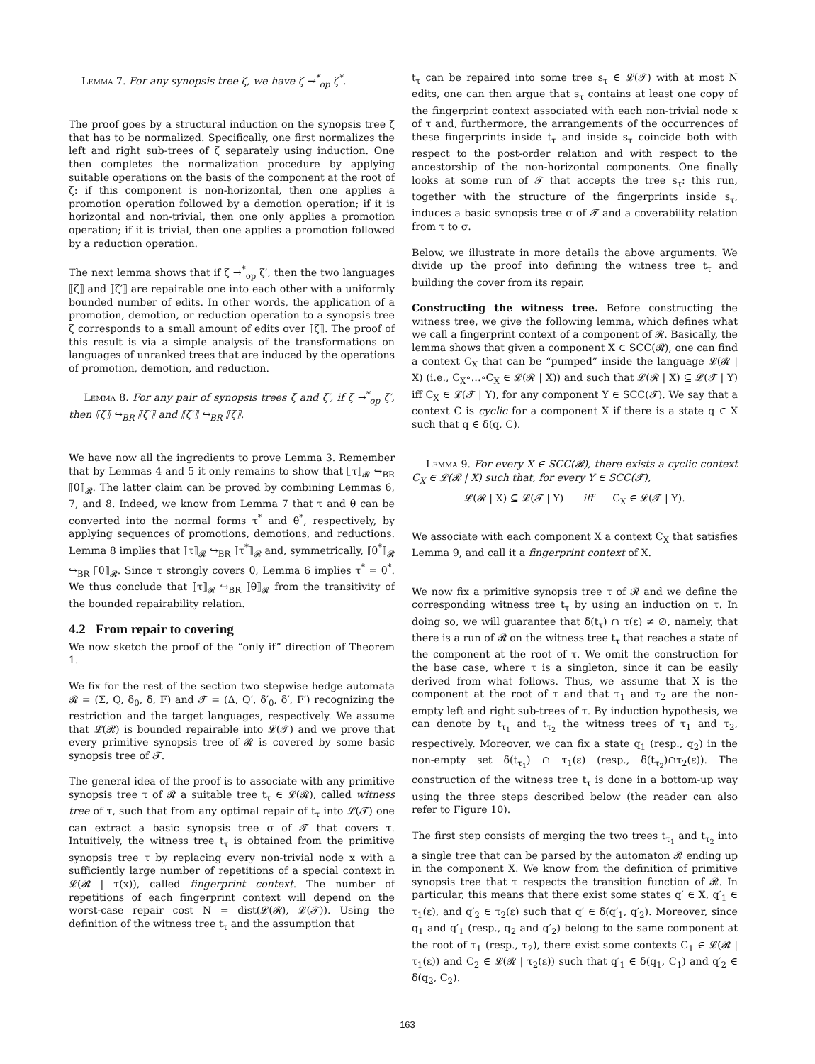Lemma 7. For any synopsis tree ζ, we have ζ →<sup>*</sup><sub>op</sub> ζ<sup>*</sup>.
The proof goes by a structural induction on the synopsis tree ζ that has to be normalized. Specifically, one first normalizes the left and right sub-trees of ζ separately using induction. One then completes the normalization procedure by applying suitable operations on the basis of the component at the root of ζ: if this component is non-horizontal, then one applies a promotion operation followed by a demotion operation; if it is horizontal and non-trivial, then one only applies a promotion operation; if it is trivial, then one applies a promotion followed by a reduction operation.
The next lemma shows that if ζ →<sup>*</sup><sub>op</sub> ζ′, then the two languages ⟦ζ⟧ and ⟦ζ′⟧ are repairable one into each other with a uniformly bounded number of edits. In other words, the application of a promotion, demotion, or reduction operation to a synopsis tree ζ corresponds to a small amount of edits over ⟦ζ⟧. The proof of this result is via a simple analysis of the transformations on languages of unranked trees that are induced by the operations of promotion, demotion, and reduction.
Lemma 8. For any pair of synopsis trees ζ and ζ′, if ζ →<sup>*</sup><sub>op</sub> ζ′, then ⟦ζ⟧ ↪<sub>BR</sub> ⟦ζ′⟧ and ⟦ζ′⟧ ↪<sub>BR</sub> ⟦ζ⟧.
We have now all the ingredients to prove Lemma 3. Remember that by Lemmas 4 and 5 it only remains to show that ⟦τ⟧<sub>𝓡</sub> ↪<sub>BR</sub> ⟦θ⟧<sub>𝓡</sub>. The latter claim can be proved by combining Lemmas 6, 7, and 8. Indeed, we know from Lemma 7 that τ and θ can be converted into the normal forms τ<sup>*</sup> and θ<sup>*</sup>, respectively, by applying sequences of promotions, demotions, and reductions. Lemma 8 implies that ⟦τ⟧<sub>𝓡</sub> ↪<sub>BR</sub> ⟦τ<sup>*</sup>⟧<sub>𝓡</sub> and, symmetrically, ⟦θ<sup>*</sup>⟧<sub>𝓡</sub> ↪<sub>BR</sub> ⟦θ⟧<sub>𝓡</sub>. Since τ strongly covers θ, Lemma 6 implies τ<sup>*</sup> = θ<sup>*</sup>. We thus conclude that ⟦τ⟧<sub>𝓡</sub> ↪<sub>BR</sub> ⟦θ⟧<sub>𝓡</sub> from the transitivity of the bounded repairability relation.
4.2 From repair to covering
We now sketch the proof of the “only if” direction of Theorem 1.
We fix for the rest of the section two stepwise hedge automata 𝓡 = (Σ, Q, δ<sub>0</sub>, δ, F) and 𝓣 = (Δ, Q′, δ′<sub>0</sub>, δ′, F′) recognizing the restriction and the target languages, respectively. We assume that 𝓛(𝓡) is bounded repairable into 𝓛(𝓣) and we prove that every primitive synopsis tree of 𝓡 is covered by some basic synopsis tree of 𝓣.
The general idea of the proof is to associate with any primitive synopsis tree τ of 𝓡 a suitable tree t<sub>τ</sub> ∈ 𝓛(𝓡), called witness tree of τ, such that from any optimal repair of t<sub>τ</sub> into 𝓛(𝓣) one can extract a basic synopsis tree σ of 𝓣 that covers τ. Intuitively, the witness tree t<sub>τ</sub> is obtained from the primitive synopsis tree τ by replacing every non-trivial node x with a sufficiently large number of repetitions of a special context in 𝓛(𝓡 | τ(x)), called fingerprint context. The number of repetitions of each fingerprint context will depend on the worst-case repair cost N = dist(𝓛(𝓡), 𝓛(𝓣)). Using the definition of the witness tree t<sub>τ</sub> and the assumption that
t<sub>τ</sub> can be repaired into some tree s<sub>τ</sub> ∈ 𝓛(𝓣) with at most N edits, one can then argue that s<sub>τ</sub> contains at least one copy of the fingerprint context associated with each non-trivial node x of τ and, furthermore, the arrangements of the occurrences of these fingerprints inside t<sub>τ</sub> and inside s<sub>τ</sub> coincide both with respect to the post-order relation and with respect to the ancestorship of the non-horizontal components. One finally looks at some run of 𝓣 that accepts the tree s<sub>τ</sub>: this run, together with the structure of the fingerprints inside s<sub>τ</sub>, induces a basic synopsis tree σ of 𝓣 and a coverability relation from τ to σ.
Below, we illustrate in more details the above arguments. We divide up the proof into defining the witness tree t<sub>τ</sub> and building the cover from its repair.
Constructing the witness tree. Before constructing the witness tree, we give the following lemma, which defines what we call a fingerprint context of a component of 𝓡. Basically, the lemma shows that given a component X ∈ SCC(𝓡), one can find a context C<sub>X</sub> that can be “pumped” inside the language 𝓛(𝓡 | X) (i.e., C<sub>X</sub>∘…∘C<sub>X</sub> ∈ 𝓛(𝓡 | X)) and such that 𝓛(𝓡 | X) ⊆ 𝓛(𝓣 | Y) iff C<sub>X</sub> ∈ 𝓛(𝓣 | Y), for any component Y ∈ SCC(𝓣). We say that a context C is cyclic for a component X if there is a state q ∈ X such that q ∈ δ(q, C).
Lemma 9. For every X ∈ SCC(𝓡), there exists a cyclic context C<sub>X</sub> ∈ 𝓛(𝓡 | X) such that, for every Y ∈ SCC(𝓣),
𝓛(𝓡 | X) ⊆ 𝓛(𝓣 | Y) iff C<sub>X</sub> ∈ 𝓛(𝓣 | Y).
We associate with each component X a context C<sub>X</sub> that satisfies Lemma 9, and call it a fingerprint context of X.
We now fix a primitive synopsis tree τ of 𝓡 and we define the corresponding witness tree t<sub>τ</sub> by using an induction on τ. In doing so, we will guarantee that δ(t<sub>τ</sub>) ∩ τ(ε) ≠ ∅, namely, that there is a run of 𝓡 on the witness tree t<sub>τ</sub> that reaches a state of the component at the root of τ. We omit the construction for the base case, where τ is a singleton, since it can be easily derived from what follows. Thus, we assume that X is the component at the root of τ and that τ<sub>1</sub> and τ<sub>2</sub> are the non-empty left and right sub-trees of τ. By induction hypothesis, we can denote by t<sub>τ<sub>1</sub></sub> and t<sub>τ<sub>2</sub></sub> the witness trees of τ<sub>1</sub> and τ<sub>2</sub>, respectively. Moreover, we can fix a state q<sub>1</sub> (resp., q<sub>2</sub>) in the non-empty set δ(t<sub>τ<sub>1</sub></sub>) ∩ τ<sub>1</sub>(ε) (resp., δ(t<sub>τ<sub>2</sub></sub>)∩τ<sub>2</sub>(ε)). The construction of the witness tree t<sub>τ</sub> is done in a bottom-up way using the three steps described below (the reader can also refer to Figure 10).
The first step consists of merging the two trees t<sub>τ<sub>1</sub></sub> and t<sub>τ<sub>2</sub></sub> into a single tree that can be parsed by the automaton 𝓡 ending up in the component X. We know from the definition of primitive synopsis tree that τ respects the transition function of 𝓡. In particular, this means that there exist some states q′ ∈ X, q′<sub>1</sub> ∈ τ<sub>1</sub>(ε), and q′<sub>2</sub> ∈ τ<sub>2</sub>(ε) such that q′ ∈ δ(q′<sub>1</sub>, q′<sub>2</sub>). Moreover, since q<sub>1</sub> and q′<sub>1</sub> (resp., q<sub>2</sub> and q′<sub>2</sub>) belong to the same component at the root of τ<sub>1</sub> (resp., τ<sub>2</sub>), there exist some contexts C<sub>1</sub> ∈ 𝓛(𝓡 | τ<sub>1</sub>(ε)) and C<sub>2</sub> ∈ 𝓛(𝓡 | τ<sub>2</sub>(ε)) such that q′<sub>1</sub> ∈ δ(q<sub>1</sub>, C<sub>1</sub>) and q′<sub>2</sub> ∈ δ(q<sub>2</sub>, C<sub>2</sub>).
163